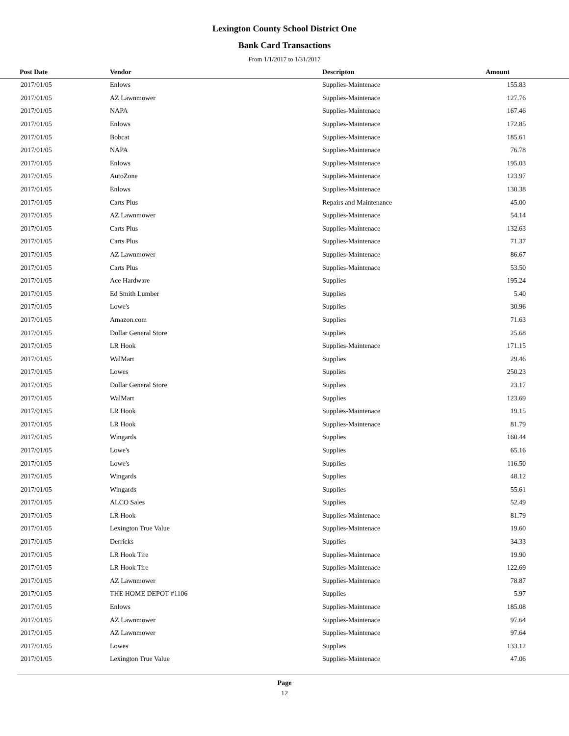Lexington County School District One
Bank Card Transactions
From 1/1/2017 to 1/31/2017
| Post Date | Vendor | Descripton | Amount | |
| --- | --- | --- | --- | --- |
| 2017/01/05 | Enlows | Supplies-Maintenace | 155.83 | |
| 2017/01/05 | AZ Lawnmower | Supplies-Maintenace | 127.76 | |
| 2017/01/05 | NAPA | Supplies-Maintenace | 167.46 | |
| 2017/01/05 | Enlows | Supplies-Maintenace | 172.85 | |
| 2017/01/05 | Bobcat | Supplies-Maintenace | 185.61 | |
| 2017/01/05 | NAPA | Supplies-Maintenace | 76.78 | |
| 2017/01/05 | Enlows | Supplies-Maintenace | 195.03 | |
| 2017/01/05 | AutoZone | Supplies-Maintenace | 123.97 | |
| 2017/01/05 | Enlows | Supplies-Maintenace | 130.38 | |
| 2017/01/05 | Carts Plus | Repairs and Maintenance | 45.00 | |
| 2017/01/05 | AZ Lawnmower | Supplies-Maintenace | 54.14 | |
| 2017/01/05 | Carts Plus | Supplies-Maintenace | 132.63 | |
| 2017/01/05 | Carts Plus | Supplies-Maintenace | 71.37 | |
| 2017/01/05 | AZ Lawnmower | Supplies-Maintenace | 86.67 | |
| 2017/01/05 | Carts Plus | Supplies-Maintenace | 53.50 | |
| 2017/01/05 | Ace Hardware | Supplies | 195.24 | |
| 2017/01/05 | Ed Smith Lumber | Supplies | 5.40 | |
| 2017/01/05 | Lowe's | Supplies | 30.96 | |
| 2017/01/05 | Amazon.com | Supplies | 71.63 | |
| 2017/01/05 | Dollar General Store | Supplies | 25.68 | |
| 2017/01/05 | LR Hook | Supplies-Maintenace | 171.15 | |
| 2017/01/05 | WalMart | Supplies | 29.46 | |
| 2017/01/05 | Lowes | Supplies | 250.23 | |
| 2017/01/05 | Dollar General Store | Supplies | 23.17 | |
| 2017/01/05 | WalMart | Supplies | 123.69 | |
| 2017/01/05 | LR Hook | Supplies-Maintenace | 19.15 | |
| 2017/01/05 | LR Hook | Supplies-Maintenace | 81.79 | |
| 2017/01/05 | Wingards | Supplies | 160.44 | |
| 2017/01/05 | Lowe's | Supplies | 65.16 | |
| 2017/01/05 | Lowe's | Supplies | 116.50 | |
| 2017/01/05 | Wingards | Supplies | 48.12 | |
| 2017/01/05 | Wingards | Supplies | 55.61 | |
| 2017/01/05 | ALCO Sales | Supplies | 52.49 | |
| 2017/01/05 | LR Hook | Supplies-Maintenace | 81.79 | |
| 2017/01/05 | Lexington True Value | Supplies-Maintenace | 19.60 | |
| 2017/01/05 | Derricks | Supplies | 34.33 | |
| 2017/01/05 | LR Hook Tire | Supplies-Maintenace | 19.90 | |
| 2017/01/05 | LR Hook Tire | Supplies-Maintenace | 122.69 | |
| 2017/01/05 | AZ Lawnmower | Supplies-Maintenace | 78.87 | |
| 2017/01/05 | THE HOME DEPOT #1106 | Supplies | 5.97 | |
| 2017/01/05 | Enlows | Supplies-Maintenace | 185.08 | |
| 2017/01/05 | AZ Lawnmower | Supplies-Maintenace | 97.64 | |
| 2017/01/05 | AZ Lawnmower | Supplies-Maintenace | 97.64 | |
| 2017/01/05 | Lowes | Supplies | 133.12 | |
| 2017/01/05 | Lexington True Value | Supplies-Maintenace | 47.06 | |
Page
12